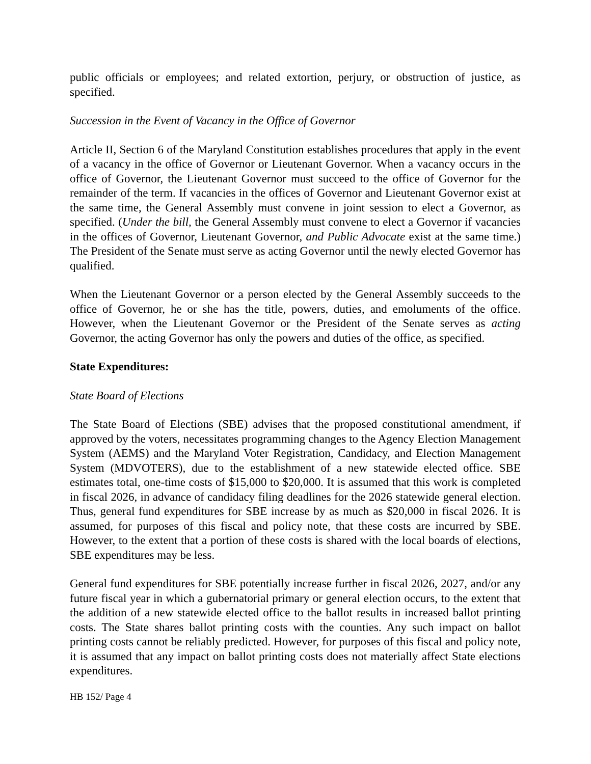public officials or employees; and related extortion, perjury, or obstruction of justice, as specified.
Succession in the Event of Vacancy in the Office of Governor
Article II, Section 6 of the Maryland Constitution establishes procedures that apply in the event of a vacancy in the office of Governor or Lieutenant Governor. When a vacancy occurs in the office of Governor, the Lieutenant Governor must succeed to the office of Governor for the remainder of the term. If vacancies in the offices of Governor and Lieutenant Governor exist at the same time, the General Assembly must convene in joint session to elect a Governor, as specified. (Under the bill, the General Assembly must convene to elect a Governor if vacancies in the offices of Governor, Lieutenant Governor, and Public Advocate exist at the same time.) The President of the Senate must serve as acting Governor until the newly elected Governor has qualified.
When the Lieutenant Governor or a person elected by the General Assembly succeeds to the office of Governor, he or she has the title, powers, duties, and emoluments of the office. However, when the Lieutenant Governor or the President of the Senate serves as acting Governor, the acting Governor has only the powers and duties of the office, as specified.
State Expenditures:
State Board of Elections
The State Board of Elections (SBE) advises that the proposed constitutional amendment, if approved by the voters, necessitates programming changes to the Agency Election Management System (AEMS) and the Maryland Voter Registration, Candidacy, and Election Management System (MDVOTERS), due to the establishment of a new statewide elected office. SBE estimates total, one-time costs of $15,000 to $20,000. It is assumed that this work is completed in fiscal 2026, in advance of candidacy filing deadlines for the 2026 statewide general election. Thus, general fund expenditures for SBE increase by as much as $20,000 in fiscal 2026. It is assumed, for purposes of this fiscal and policy note, that these costs are incurred by SBE. However, to the extent that a portion of these costs is shared with the local boards of elections, SBE expenditures may be less.
General fund expenditures for SBE potentially increase further in fiscal 2026, 2027, and/or any future fiscal year in which a gubernatorial primary or general election occurs, to the extent that the addition of a new statewide elected office to the ballot results in increased ballot printing costs. The State shares ballot printing costs with the counties. Any such impact on ballot printing costs cannot be reliably predicted. However, for purposes of this fiscal and policy note, it is assumed that any impact on ballot printing costs does not materially affect State elections expenditures.
HB 152/ Page 4